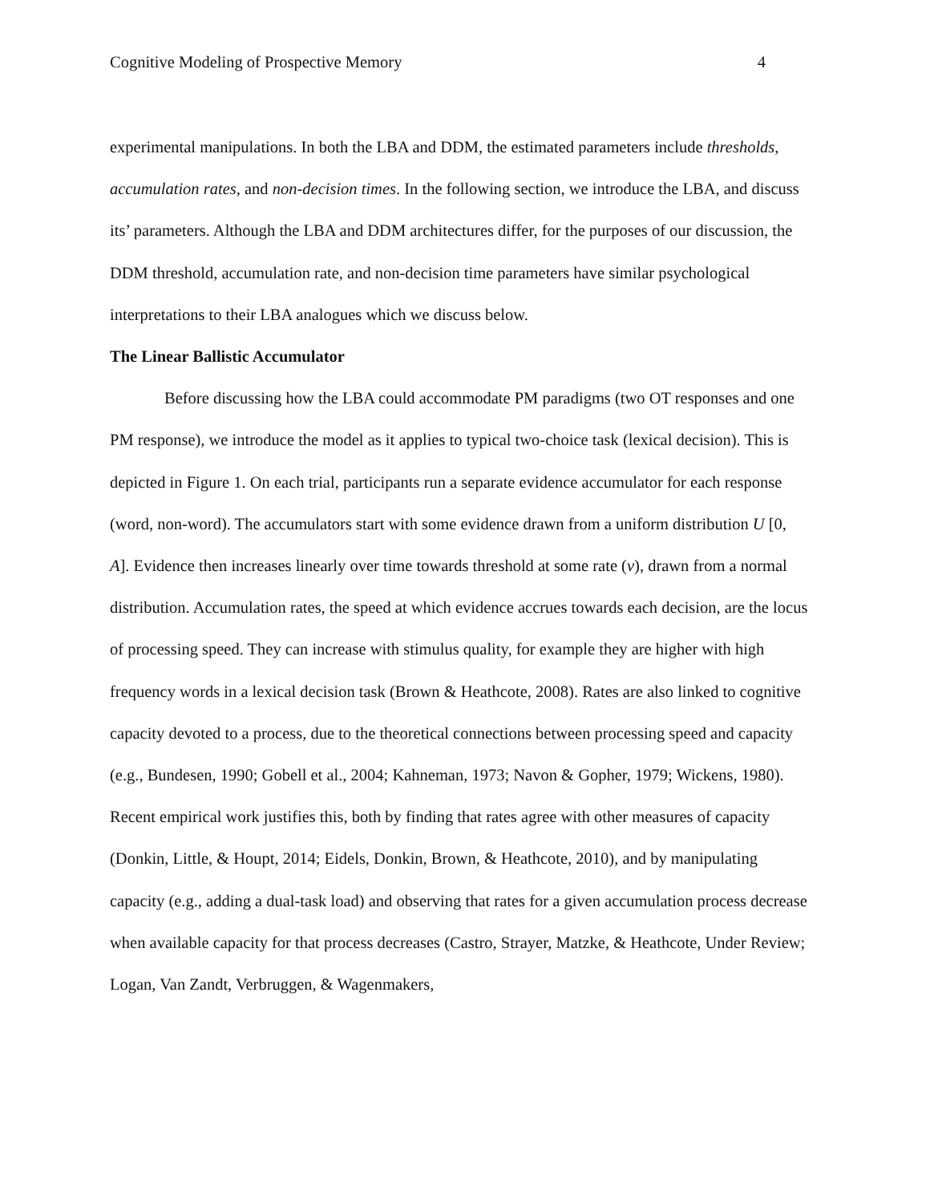Cognitive Modeling of Prospective Memory 4
experimental manipulations. In both the LBA and DDM, the estimated parameters include thresholds, accumulation rates, and non-decision times. In the following section, we introduce the LBA, and discuss its’ parameters. Although the LBA and DDM architectures differ, for the purposes of our discussion, the DDM threshold, accumulation rate, and non-decision time parameters have similar psychological interpretations to their LBA analogues which we discuss below.
The Linear Ballistic Accumulator
Before discussing how the LBA could accommodate PM paradigms (two OT responses and one PM response), we introduce the model as it applies to typical two-choice task (lexical decision). This is depicted in Figure 1. On each trial, participants run a separate evidence accumulator for each response (word, non-word). The accumulators start with some evidence drawn from a uniform distribution U [0, A]. Evidence then increases linearly over time towards threshold at some rate (v), drawn from a normal distribution. Accumulation rates, the speed at which evidence accrues towards each decision, are the locus of processing speed. They can increase with stimulus quality, for example they are higher with high frequency words in a lexical decision task (Brown & Heathcote, 2008). Rates are also linked to cognitive capacity devoted to a process, due to the theoretical connections between processing speed and capacity (e.g., Bundesen, 1990; Gobell et al., 2004; Kahneman, 1973; Navon & Gopher, 1979; Wickens, 1980). Recent empirical work justifies this, both by finding that rates agree with other measures of capacity (Donkin, Little, & Houpt, 2014; Eidels, Donkin, Brown, & Heathcote, 2010), and by manipulating capacity (e.g., adding a dual-task load) and observing that rates for a given accumulation process decrease when available capacity for that process decreases (Castro, Strayer, Matzke, & Heathcote, Under Review; Logan, Van Zandt, Verbruggen, & Wagenmakers,